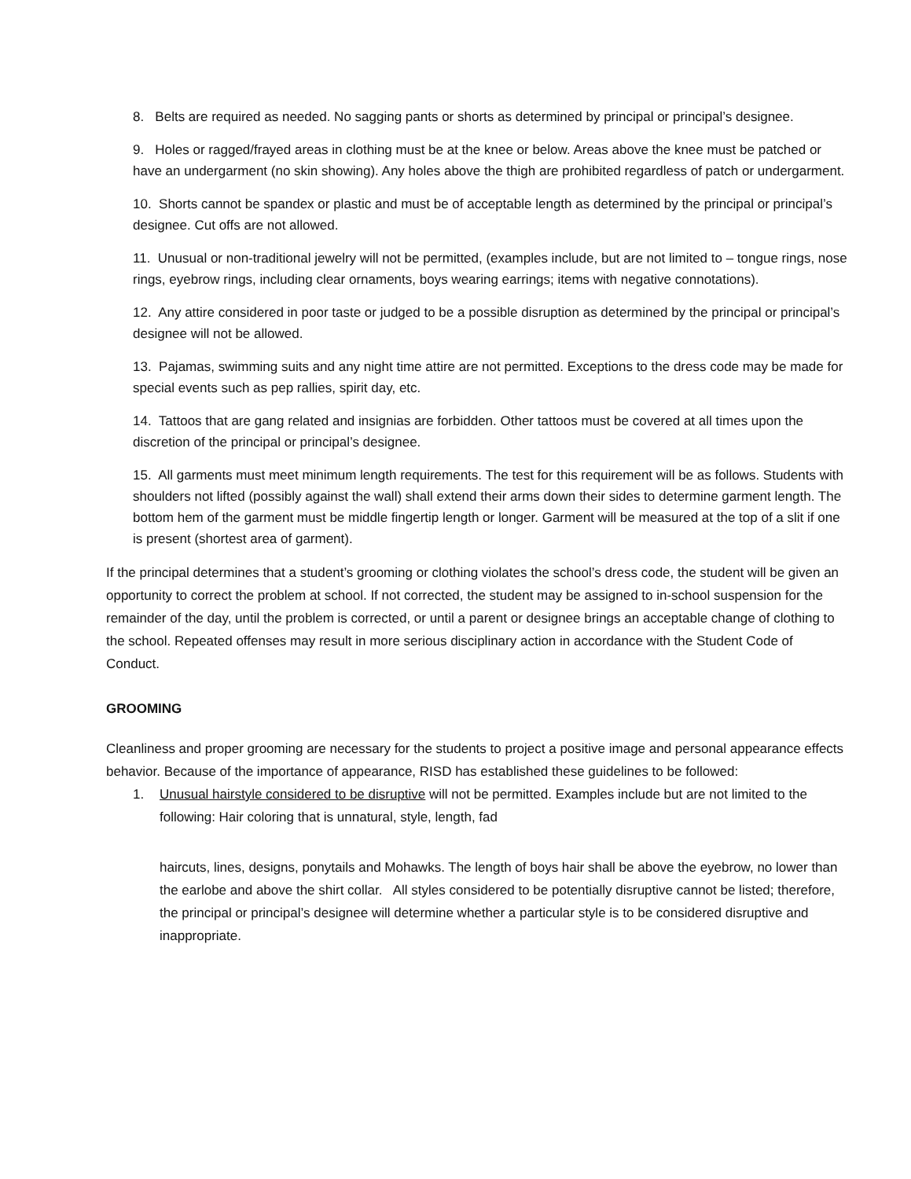8. Belts are required as needed. No sagging pants or shorts as determined by principal or principal’s designee.
9. Holes or ragged/frayed areas in clothing must be at the knee or below. Areas above the knee must be patched or have an undergarment (no skin showing). Any holes above the thigh are prohibited regardless of patch or undergarment.
10. Shorts cannot be spandex or plastic and must be of acceptable length as determined by the principal or principal’s designee. Cut offs are not allowed.
11. Unusual or non-traditional jewelry will not be permitted, (examples include, but are not limited to – tongue rings, nose rings, eyebrow rings, including clear ornaments, boys wearing earrings; items with negative connotations).
12. Any attire considered in poor taste or judged to be a possible disruption as determined by the principal or principal’s designee will not be allowed.
13. Pajamas, swimming suits and any night time attire are not permitted. Exceptions to the dress code may be made for special events such as pep rallies, spirit day, etc.
14. Tattoos that are gang related and insignias are forbidden. Other tattoos must be covered at all times upon the discretion of the principal or principal’s designee.
15. All garments must meet minimum length requirements. The test for this requirement will be as follows. Students with shoulders not lifted (possibly against the wall) shall extend their arms down their sides to determine garment length. The bottom hem of the garment must be middle fingertip length or longer. Garment will be measured at the top of a slit if one is present (shortest area of garment).
If the principal determines that a student’s grooming or clothing violates the school’s dress code, the student will be given an opportunity to correct the problem at school. If not corrected, the student may be assigned to in-school suspension for the remainder of the day, until the problem is corrected, or until a parent or designee brings an acceptable change of clothing to the school. Repeated offenses may result in more serious disciplinary action in accordance with the Student Code of Conduct.
GROOMING
Cleanliness and proper grooming are necessary for the students to project a positive image and personal appearance effects behavior. Because of the importance of appearance, RISD has established these guidelines to be followed:
1. Unusual hairstyle considered to be disruptive will not be permitted. Examples include but are not limited to the following: Hair coloring that is unnatural, style, length, fad
haircuts, lines, designs, ponytails and Mohawks. The length of boys hair shall be above the eyebrow, no lower than the earlobe and above the shirt collar. All styles considered to be potentially disruptive cannot be listed; therefore, the principal or principal’s designee will determine whether a particular style is to be considered disruptive and inappropriate.